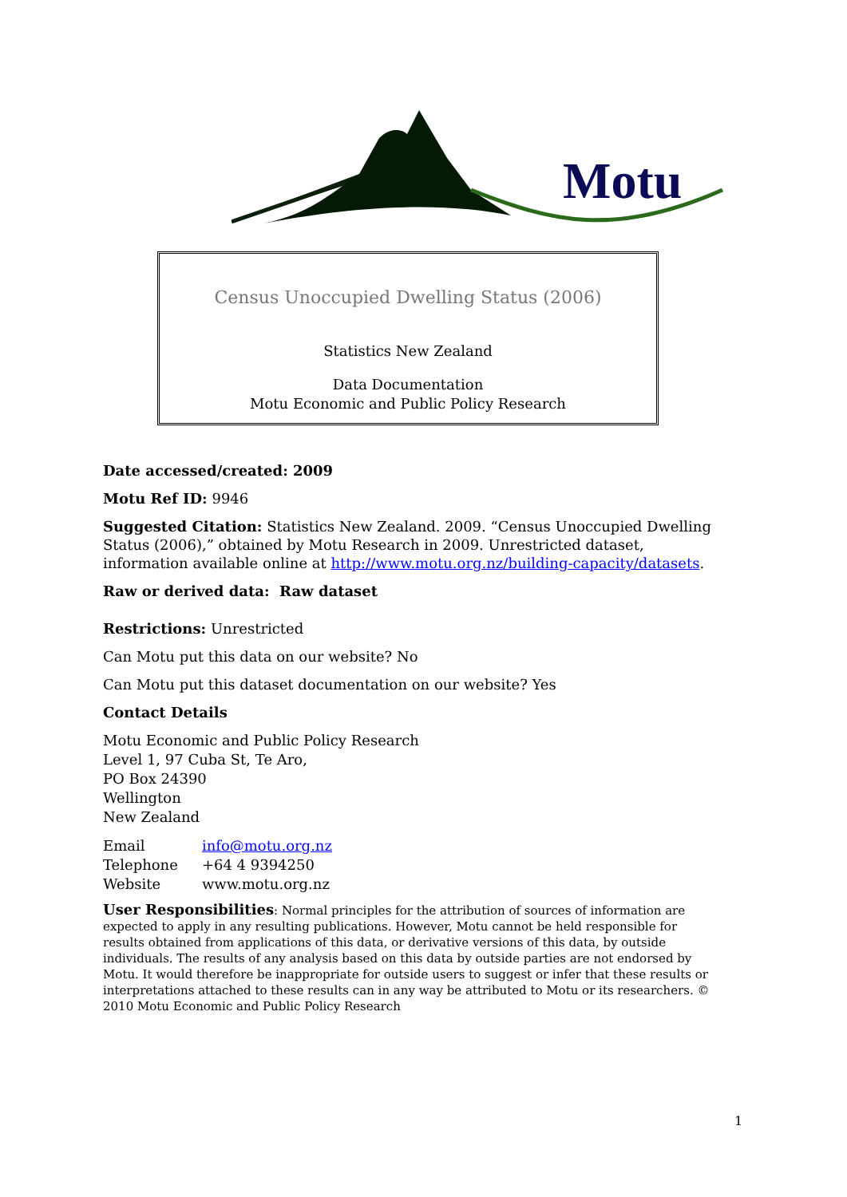Motu
Census Unoccupied Dwelling Status (2006)
Statistics New Zealand
Data Documentation
Motu Economic and Public Policy Research
Date accessed/created: 2009
Motu Ref ID: 9946
Suggested Citation: Statistics New Zealand. 2009. “Census Unoccupied Dwelling Status (2006),” obtained by Motu Research in 2009. Unrestricted dataset, information available online at http://www.motu.org.nz/building-capacity/datasets.
Raw or derived data: Raw dataset
Restrictions: Unrestricted
Can Motu put this data on our website? No
Can Motu put this dataset documentation on our website? Yes
Contact Details
Motu Economic and Public Policy Research
Level 1, 97 Cuba St, Te Aro,
PO Box 24390
Wellington
New Zealand
| Email | info@motu.org.nz |
| Telephone | +64 4 9394250 |
| Website | www.motu.org.nz |
User Responsibilities: Normal principles for the attribution of sources of information are expected to apply in any resulting publications. However, Motu cannot be held responsible for results obtained from applications of this data, or derivative versions of this data, by outside individuals. The results of any analysis based on this data by outside parties are not endorsed by Motu. It would therefore be inappropriate for outside users to suggest or infer that these results or interpretations attached to these results can in any way be attributed to Motu or its researchers. © 2010 Motu Economic and Public Policy Research
1